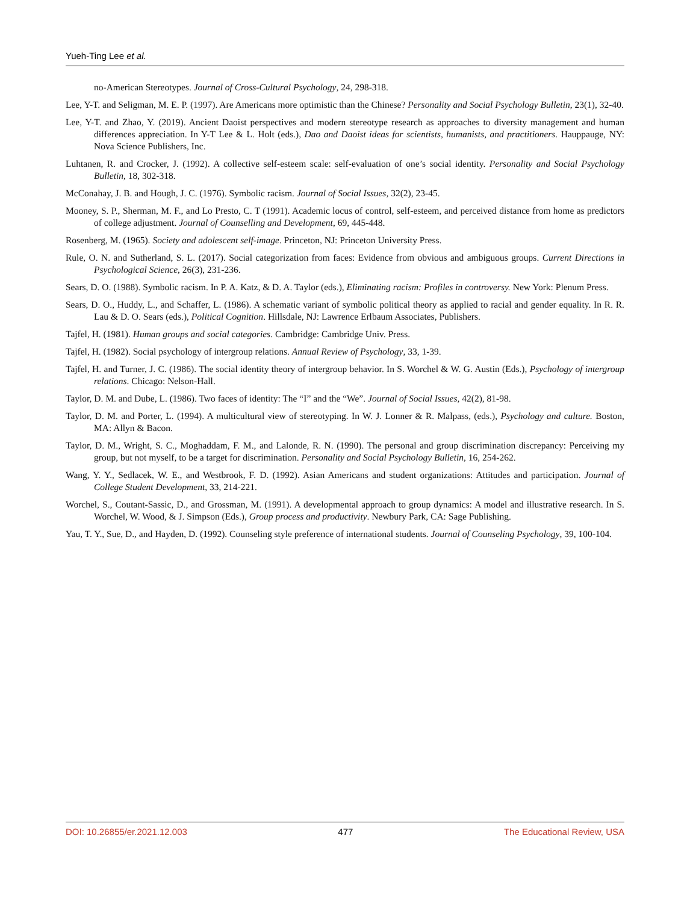Yueh-Ting Lee et al.
no-American Stereotypes. Journal of Cross-Cultural Psychology, 24, 298-318.
Lee, Y-T. and Seligman, M. E. P. (1997). Are Americans more optimistic than the Chinese? Personality and Social Psychology Bulletin, 23(1), 32-40.
Lee, Y-T. and Zhao, Y. (2019). Ancient Daoist perspectives and modern stereotype research as approaches to diversity management and human differences appreciation. In Y-T Lee & L. Holt (eds.), Dao and Daoist ideas for scientists, humanists, and practitioners. Hauppauge, NY: Nova Science Publishers, Inc.
Luhtanen, R. and Crocker, J. (1992). A collective self-esteem scale: self-evaluation of one’s social identity. Personality and Social Psychology Bulletin, 18, 302-318.
McConahay, J. B. and Hough, J. C. (1976). Symbolic racism. Journal of Social Issues, 32(2), 23-45.
Mooney, S. P., Sherman, M. F., and Lo Presto, C. T (1991). Academic locus of control, self-esteem, and perceived distance from home as predictors of college adjustment. Journal of Counselling and Development, 69, 445-448.
Rosenberg, M. (1965). Society and adolescent self-image. Princeton, NJ: Princeton University Press.
Rule, O. N. and Sutherland, S. L. (2017). Social categorization from faces: Evidence from obvious and ambiguous groups. Current Directions in Psychological Science, 26(3), 231-236.
Sears, D. O. (1988). Symbolic racism. In P. A. Katz, & D. A. Taylor (eds.), Eliminating racism: Profiles in controversy. New York: Plenum Press.
Sears, D. O., Huddy, L., and Schaffer, L. (1986). A schematic variant of symbolic political theory as applied to racial and gender equality. In R. R. Lau & D. O. Sears (eds.), Political Cognition. Hillsdale, NJ: Lawrence Erlbaum Associates, Publishers.
Tajfel, H. (1981). Human groups and social categories. Cambridge: Cambridge Univ. Press.
Tajfel, H. (1982). Social psychology of intergroup relations. Annual Review of Psychology, 33, 1-39.
Tajfel, H. and Turner, J. C. (1986). The social identity theory of intergroup behavior. In S. Worchel & W. G. Austin (Eds.), Psychology of intergroup relations. Chicago: Nelson-Hall.
Taylor, D. M. and Dube, L. (1986). Two faces of identity: The “I” and the “We”. Journal of Social Issues, 42(2), 81-98.
Taylor, D. M. and Porter, L. (1994). A multicultural view of stereotyping. In W. J. Lonner & R. Malpass, (eds.), Psychology and culture. Boston, MA: Allyn & Bacon.
Taylor, D. M., Wright, S. C., Moghaddam, F. M., and Lalonde, R. N. (1990). The personal and group discrimination discrepancy: Perceiving my group, but not myself, to be a target for discrimination. Personality and Social Psychology Bulletin, 16, 254-262.
Wang, Y. Y., Sedlacek, W. E., and Westbrook, F. D. (1992). Asian Americans and student organizations: Attitudes and participation. Journal of College Student Development, 33, 214-221.
Worchel, S., Coutant-Sassic, D., and Grossman, M. (1991). A developmental approach to group dynamics: A model and illustrative research. In S. Worchel, W. Wood, & J. Simpson (Eds.), Group process and productivity. Newbury Park, CA: Sage Publishing.
Yau, T. Y., Sue, D., and Hayden, D. (1992). Counseling style preference of international students. Journal of Counseling Psychology, 39, 100-104.
DOI: 10.26855/er.2021.12.003 477 The Educational Review, USA